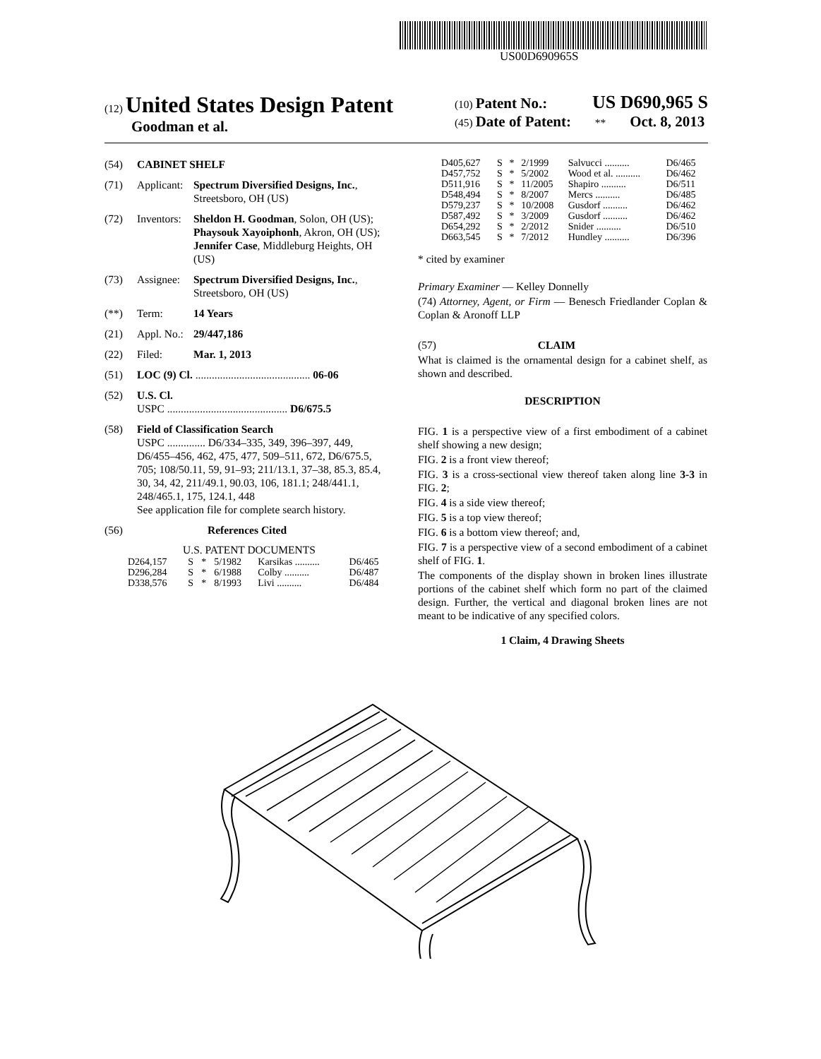US00D690965S
(12) United States Design Patent
Goodman et al.
(10) Patent No.: US D690,965 S
(45) Date of Patent: ** Oct. 8, 2013
(54) CABINET SHELF
(71) Applicant: Spectrum Diversified Designs, Inc., Streetsboro, OH (US)
(72) Inventors: Sheldon H. Goodman, Solon, OH (US); Phaysouk Xayoiphonh, Akron, OH (US); Jennifer Case, Middleburg Heights, OH (US)
(73) Assignee: Spectrum Diversified Designs, Inc., Streetsboro, OH (US)
(**) Term: 14 Years
(21) Appl. No.: 29/447,186
(22) Filed: Mar. 1, 2013
(51) LOC (9) Cl. .......................................... 06-06
(52) U.S. Cl.
USPC ............................................ D6/675.5
(58) Field of Classification Search
USPC .............. D6/334–335, 349, 396–397, 449, D6/455–456, 462, 475, 477, 509–511, 672, D6/675.5, 705; 108/50.11, 59, 91–93; 211/13.1, 37–38, 85.3, 85.4, 30, 34, 42, 211/49.1, 90.03, 106, 181.1; 248/441.1, 248/465.1, 175, 124.1, 448
See application file for complete search history.
(56) References Cited
U.S. PATENT DOCUMENTS
| D264,157 | S | * | 5/1982 | Karsikas .......... | D6/465 |
| D296,284 | S | * | 6/1988 | Colby .......... | D6/487 |
| D338,576 | S | * | 8/1993 | Livi .......... | D6/484 |
| D405,627 | S | * | 2/1999 | Salvucci .......... | D6/465 |
| D457,752 | S | * | 5/2002 | Wood et al. .......... | D6/462 |
| D511,916 | S | * | 11/2005 | Shapiro .......... | D6/511 |
| D548,494 | S | * | 8/2007 | Mercs .......... | D6/485 |
| D579,237 | S | * | 10/2008 | Gusdorf .......... | D6/462 |
| D587,492 | S | * | 3/2009 | Gusdorf .......... | D6/462 |
| D654,292 | S | * | 2/2012 | Snider .......... | D6/510 |
| D663,545 | S | * | 7/2012 | Hundley .......... | D6/396 |
* cited by examiner
Primary Examiner — Kelley Donnelly
(74) Attorney, Agent, or Firm — Benesch Friedlander Coplan & Coplan & Aronoff LLP
(57) CLAIM
What is claimed is the ornamental design for a cabinet shelf, as shown and described.
DESCRIPTION
FIG. 1 is a perspective view of a first embodiment of a cabinet shelf showing a new design;
FIG. 2 is a front view thereof;
FIG. 3 is a cross-sectional view thereof taken along line 3-3 in FIG. 2;
FIG. 4 is a side view thereof;
FIG. 5 is a top view thereof;
FIG. 6 is a bottom view thereof; and,
FIG. 7 is a perspective view of a second embodiment of a cabinet shelf of FIG. 1.
The components of the display shown in broken lines illustrate portions of the cabinet shelf which form no part of the claimed design. Further, the vertical and diagonal broken lines are not meant to be indicative of any specified colors.
1 Claim, 4 Drawing Sheets